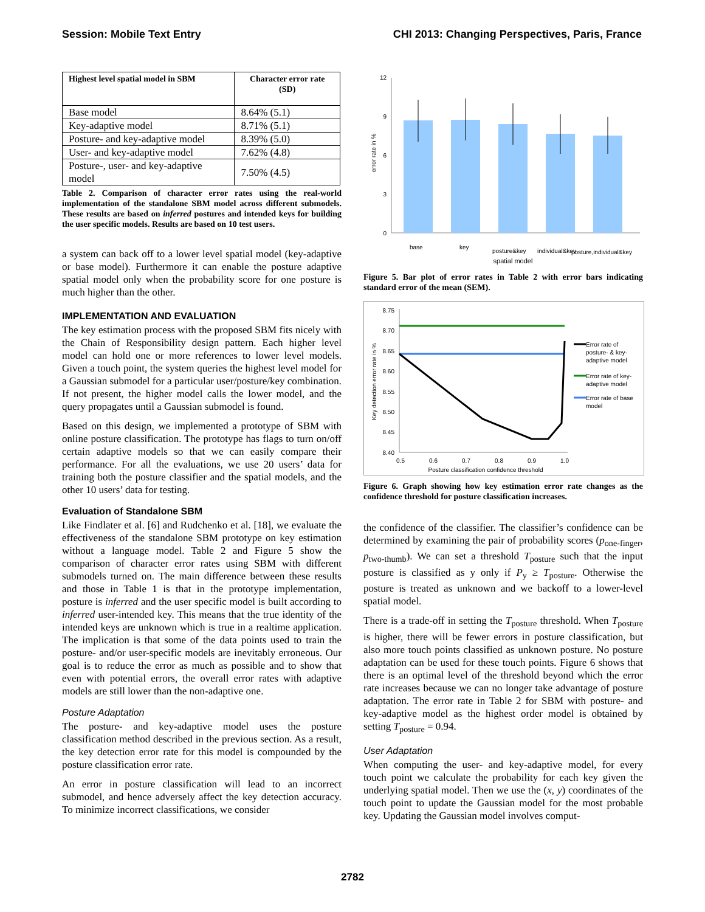Session: Mobile Text Entry CHI 2013: Changing Perspectives, Paris, France
| Highest level spatial model in SBM | Character error rate (SD) |
| --- | --- |
| Base model | 8.64% (5.1) |
| Key-adaptive model | 8.71% (5.1) |
| Posture- and key-adaptive model | 8.39% (5.0) |
| User- and key-adaptive model | 7.62% (4.8) |
| Posture-, user- and key-adaptive model | 7.50% (4.5) |
Table 2. Comparison of character error rates using the real-world implementation of the standalone SBM model across different submodels. These results are based on inferred postures and intended keys for building the user specific models. Results are based on 10 test users.
a system can back off to a lower level spatial model (key-adaptive or base model). Furthermore it can enable the posture adaptive spatial model only when the probability score for one posture is much higher than the other.
IMPLEMENTATION AND EVALUATION
The key estimation process with the proposed SBM fits nicely with the Chain of Responsibility design pattern. Each higher level model can hold one or more references to lower level models. Given a touch point, the system queries the highest level model for a Gaussian submodel for a particular user/posture/key combination. If not present, the higher model calls the lower model, and the query propagates until a Gaussian submodel is found.
Based on this design, we implemented a prototype of SBM with online posture classification. The prototype has flags to turn on/off certain adaptive models so that we can easily compare their performance. For all the evaluations, we use 20 users’ data for training both the posture classifier and the spatial models, and the other 10 users’ data for testing.
Evaluation of Standalone SBM
Like Findlater et al. [6] and Rudchenko et al. [18], we evaluate the effectiveness of the standalone SBM prototype on key estimation without a language model. Table 2 and Figure 5 show the comparison of character error rates using SBM with different submodels turned on. The main difference between these results and those in Table 1 is that in the prototype implementation, posture is inferred and the user specific model is built according to inferred user-intended key. This means that the true identity of the intended keys are unknown which is true in a realtime application. The implication is that some of the data points used to train the posture- and/or user-specific models are inevitably erroneous. Our goal is to reduce the error as much as possible and to show that even with potential errors, the overall error rates with adaptive models are still lower than the non-adaptive one.
Posture Adaptation
The posture- and key-adaptive model uses the posture classification method described in the previous section. As a result, the key detection error rate for this model is compounded by the posture classification error rate.
An error in posture classification will lead to an incorrect submodel, and hence adversely affect the key detection accuracy. To minimize incorrect classifications, we consider
12
9
6
3
0
error rate in %
base
key
posture&key
individual&key
posture,individual&key
spatial model
Figure 5. Bar plot of error rates in Table 2 with error bars indicating standard error of the mean (SEM).
8.75
8.70
8.65
8.60
8.55
8.50
8.45
8.40
Key detection error rate in %
0.5
0.6
0.7
0.8
0.9
1.0
Posture classification confidence threshold
Error rate of
posture- & key-
adaptive model
Error rate of key-
adaptive model
Error rate of base
model
Figure 6. Graph showing how key estimation error rate changes as the confidence threshold for posture classification increases.
the confidence of the classifier. The classifier’s confidence can be determined by examining the pair of probability scores (p<sub>one-finger</sub>, p<sub>two-thumb</sub>). We can set a threshold T<sub>posture</sub> such that the input posture is classified as y only if P<sub>y</sub> ≥ T<sub>posture</sub>. Otherwise the posture is treated as unknown and we backoff to a lower-level spatial model.
There is a trade-off in setting the T<sub>posture</sub> threshold. When T<sub>posture</sub> is higher, there will be fewer errors in posture classification, but also more touch points classified as unknown posture. No posture adaptation can be used for these touch points. Figure 6 shows that there is an optimal level of the threshold beyond which the error rate increases because we can no longer take advantage of posture adaptation. The error rate in Table 2 for SBM with posture- and key-adaptive model as the highest order model is obtained by setting T<sub>posture</sub> = 0.94.
User Adaptation
When computing the user- and key-adaptive model, for every touch point we calculate the probability for each key given the underlying spatial model. Then we use the (x, y) coordinates of the touch point to update the Gaussian model for the most probable key. Updating the Gaussian model involves comput-
2782